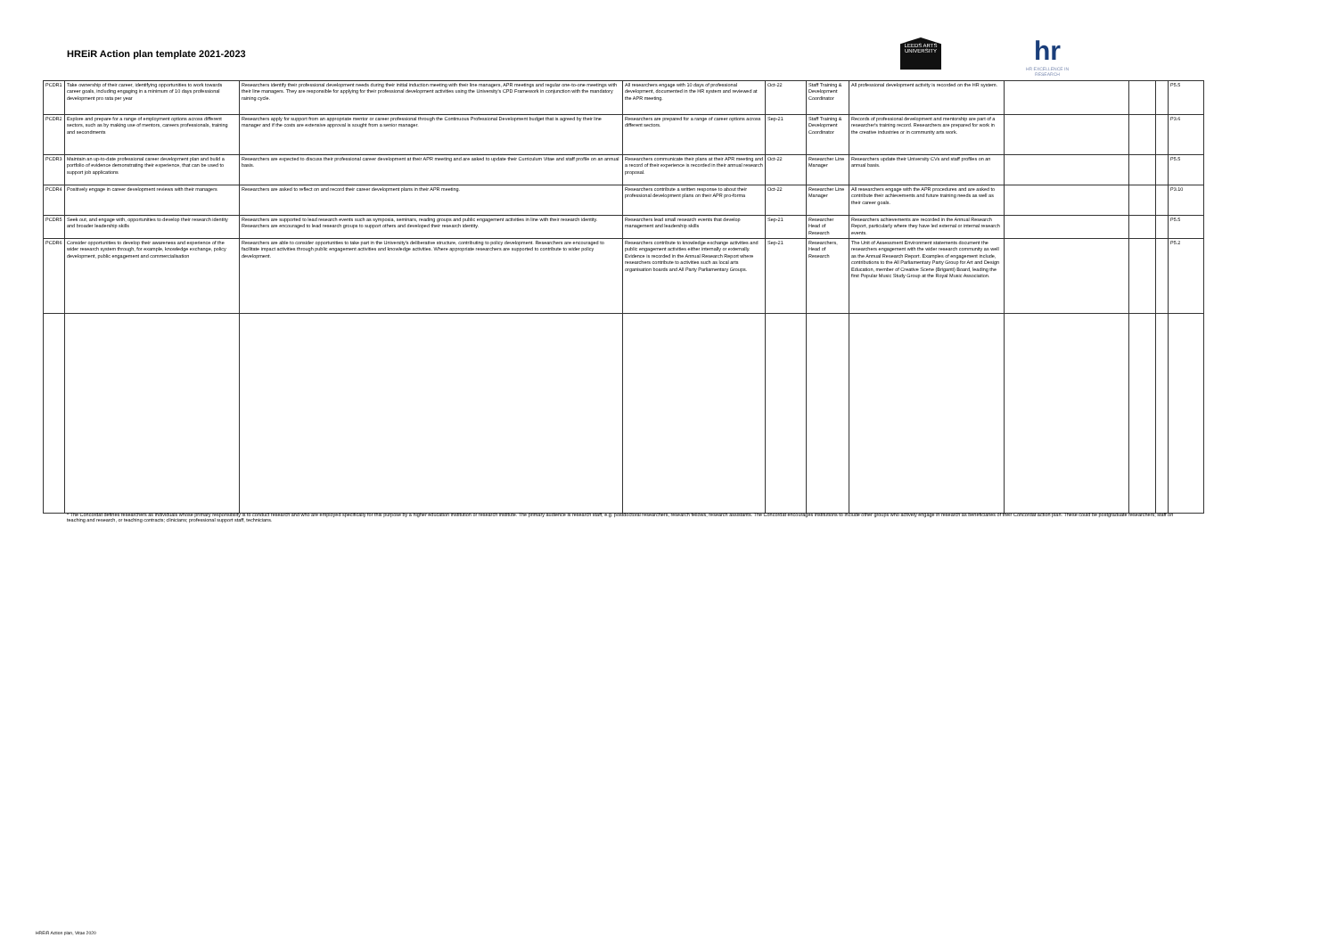HREiR Action plan template 2021-2023
LEEDS ARTS UNIVERSITY
hr
HR EXCELLENCE IN RESEARCH
| PCDR1 | Take ownership of their career, identifying opportunities to work towards career goals, including engaging in a minimum of 10 days professional development pro rata per year | Researchers identify their professional development needs during their initial induction meeting with their line managers, APR meetings and regular one-to-one meetings with their line managers. They are responsible for applying for their professional development activities using the University's CPD Framework in conjunction with the mandatory raining cycle. | All researchers engage with 10 days of professional development, documented in the HR system and reviewed at the APR meeting. | Oct-22 | Staff Training & Development Coordinator | All professional development activity is recorded on the HR system. | | | | P5.5 |
| PCDR2 | Explore and prepare for a range of employment options across different sectors, such as by making use of mentors, careers professionals, training and secondments | Researchers apply for support from an appropriate mentor or career professional through the Continuous Professional Development budget that is agreed by their line manager and if the costs are extensive approval is sought from a senior manager. | Researchers are prepared for a range of career options across different sectors. | Sep-21 | Staff Training & Development Coordinator | Records of professional development and mentorship are part of a researcher's training record. Researchers are prepared for work in the creative industries or in community arts work. | | | | P3.6 |
| PCDR3 | Maintain an up-to-date professional career development plan and build a portfolio of evidence demonstrating their experience, that can be used to support job applications | Researchers are expected to discuss their professional career development at their APR meeting and are asked to update their Curriculum Vitae and staff profile on an annual basis. | Researchers communicate their plans at their APR meeting and a record of their experience is recorded in their annual research proposal. | Oct-22 | Researcher Line Manager | Researchers update their University CVs and staff profiles on an annual basis. | | | | P5.5 |
| PCDR4 | Positively engage in career development reviews with their managers | Researchers are asked to reflect on and record their career development plans in their APR meeting. | Researchers contribute a written response to about their professional development plans on their APR pro-forma | Oct-22 | Researcher Line Manager | All researchers engage with the APR procedures and are asked to contribute their achievements and future training needs as well as their career goals. | | | | P3.10 |
| PCDR5 | Seek out, and engage with, opportunities to develop their research identity and broader leadership skills | Researchers are supported to lead research events such as symposia, seminars, reading groups and public engagement activities in line with their research identity. Researchers are encouraged to lead research groups to support others and developed their research identity. | Researchers lead small research events that develop management and leadership skills | Sep-21 | Researcher Head of Research | Researchers achievements are recorded in the Annual Research Report, particularly where they have led external or internal research events. | | | | P5.5 |
| PCDR6 | Consider opportunities to develop their awareness and experience of the wider research system through, for example, knowledge exchange, policy development, public engagement and commercialisation | Researchers are able to consider opportunities to take part in the University's deliberative structure, contributing to policy development. Researchers are encouraged to facilitate impact activities through public engagement activities and knowledge activities. Where appropriate researchers are supported to contribute to wider policy development. | Researchers contribute to knowledge exchange activities and public engagement activities either internally or externally. Evidence is recorded in the Annual Research Report where researchers contribute to activities such as local arts organisation boards and All Party Parliamentary Groups. | Sep-21 | Researchers, Head of Research | The Unit of Assessment Environment statements document the researchers engagement with the wider research community as well as the Annual Research Report. Examples of engagement include, contributions to the All Parliamentary Party Group for Art and Design Education, member of Creative Scene (Briganti) Board, leading the first Popular Music Study Group at the Royal Music Association. | | | | P5.2 |
* The Concordat defines researchers as individuals whose primary responsibility is to conduct research and who are employed specifically for this purpose by a higher education institution or research institute. The primary audience is research staff, e.g. postdoctoral researchers, research fellows, research assistants. The Concordat encourages institutions to include other groups who actively engage in research as beneficiaries of their Concordat action plan. These could be postgraduate researchers; staff on teaching and research, or teaching contracts; clinicians; professional support staff, technicians.
HREiR Action plan, Vitae 2020